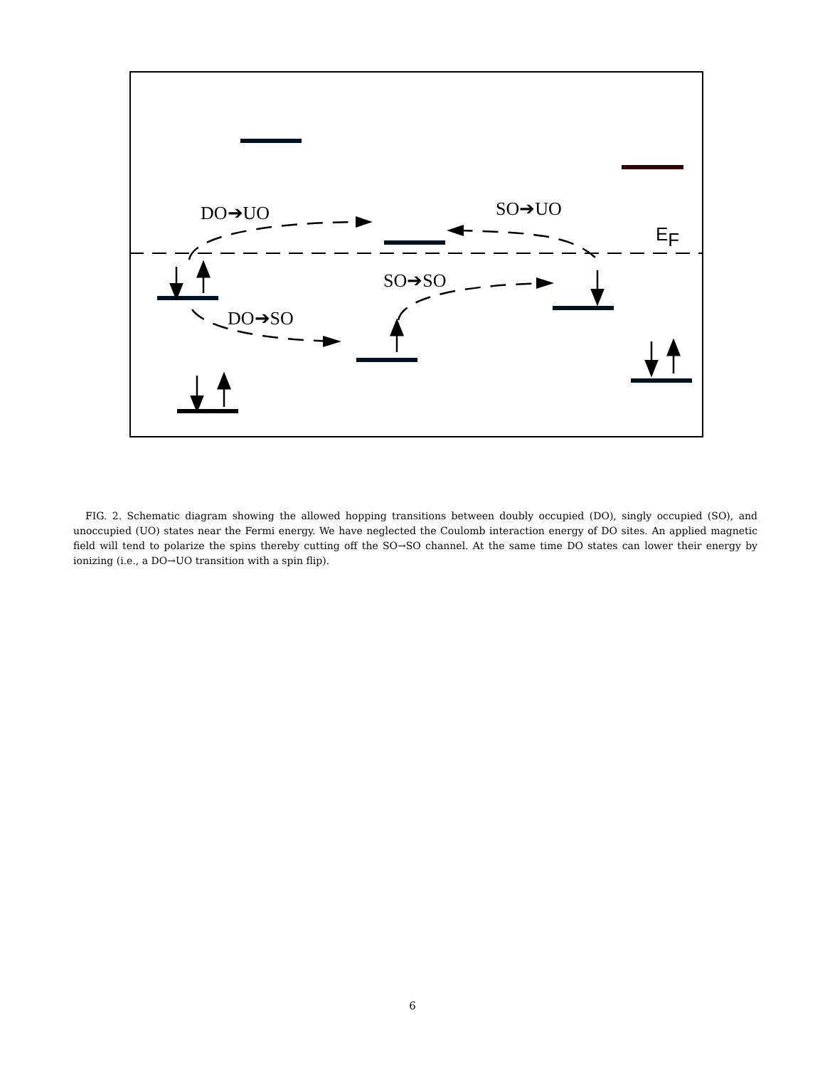DO➔UO
SO➔UO
SO➔SO
DO➔SO
EF
FIG. 2. Schematic diagram showing the allowed hopping transitions between doubly occupied (DO), singly occupied (SO), and unoccupied (UO) states near the Fermi energy. We have neglected the Coulomb interaction energy of DO sites. An applied magnetic field will tend to polarize the spins thereby cutting off the SO→SO channel. At the same time DO states can lower their energy by ionizing (i.e., a DO→UO transition with a spin flip).
6